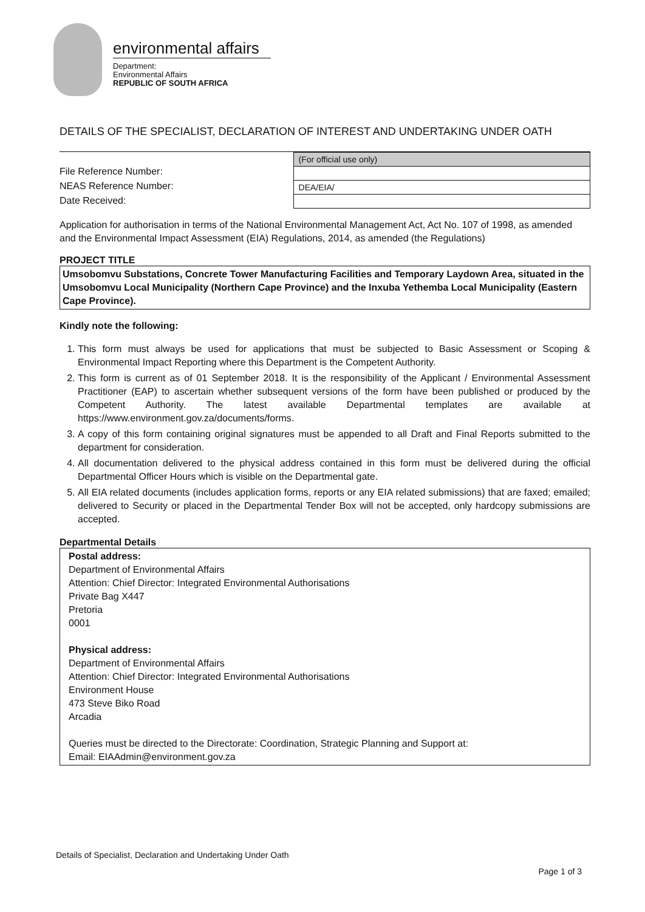environmental affairs
Department:
Environmental Affairs
REPUBLIC OF SOUTH AFRICA
DETAILS OF THE SPECIALIST, DECLARATION OF INTEREST AND UNDERTAKING UNDER OATH
File Reference Number:
NEAS Reference Number:
Date Received:
| (For official use only) |
| DEA/EIA/ |
Application for authorisation in terms of the National Environmental Management Act, Act No. 107 of 1998, as amended and the Environmental Impact Assessment (EIA) Regulations, 2014, as amended (the Regulations)
PROJECT TITLE
Umsobomvu Substations, Concrete Tower Manufacturing Facilities and Temporary Laydown Area, situated in the Umsobomvu Local Municipality (Northern Cape Province) and the Inxuba Yethemba Local Municipality (Eastern Cape Province).
Kindly note the following:
1. This form must always be used for applications that must be subjected to Basic Assessment or Scoping & Environmental Impact Reporting where this Department is the Competent Authority.
2. This form is current as of 01 September 2018. It is the responsibility of the Applicant / Environmental Assessment Practitioner (EAP) to ascertain whether subsequent versions of the form have been published or produced by the Competent Authority. The latest available Departmental templates are available at https://www.environment.gov.za/documents/forms.
3. A copy of this form containing original signatures must be appended to all Draft and Final Reports submitted to the department for consideration.
4. All documentation delivered to the physical address contained in this form must be delivered during the official Departmental Officer Hours which is visible on the Departmental gate.
5. All EIA related documents (includes application forms, reports or any EIA related submissions) that are faxed; emailed; delivered to Security or placed in the Departmental Tender Box will not be accepted, only hardcopy submissions are accepted.
Departmental Details
Postal address:
Department of Environmental Affairs
Attention: Chief Director: Integrated Environmental Authorisations
Private Bag X447
Pretoria
0001
Physical address:
Department of Environmental Affairs
Attention: Chief Director: Integrated Environmental Authorisations
Environment House
473 Steve Biko Road
Arcadia
Queries must be directed to the Directorate: Coordination, Strategic Planning and Support at:
Email: EIAAdmin@environment.gov.za
Details of Specialist, Declaration and Undertaking Under Oath
Page 1 of 3